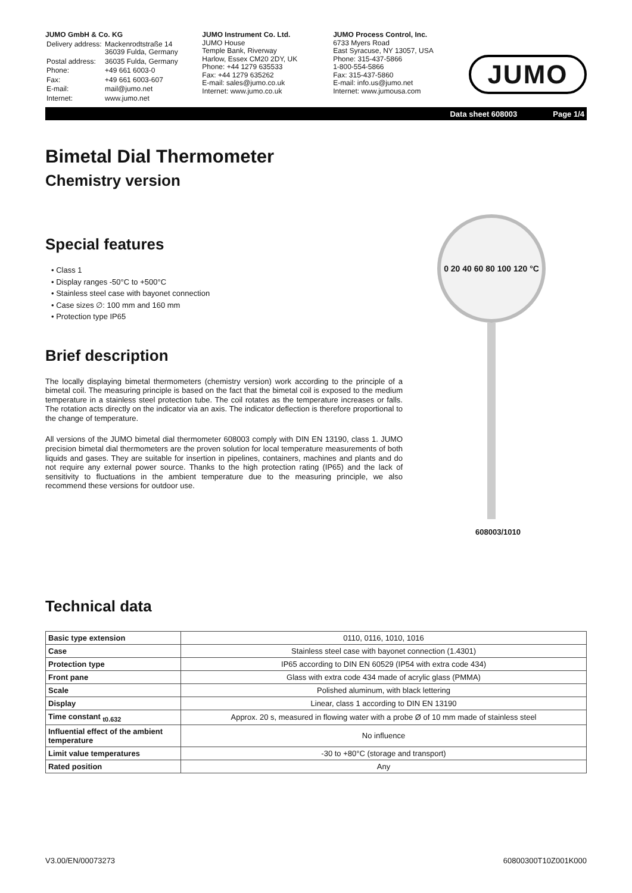JUMO GmbH & Co. KG
| Delivery address: | Mackenrodtstraße 14 36039 Fulda, Germany |
| Postal address: | 36035 Fulda, Germany |
| Phone: | +49 661 6003-0 |
| Fax: | +49 661 6003-607 |
| E-mail: | mail@jumo.net |
| Internet: | www.jumo.net |
JUMO Instrument Co. Ltd.
JUMO House
Temple Bank, Riverway
Harlow, Essex CM20 2DY, UK
Phone: +44 1279 635533
Fax: +44 1279 635262
E-mail: sales@jumo.co.uk
Internet: www.jumo.co.uk
JUMO Process Control, Inc.
6733 Myers Road
East Syracuse, NY 13057, USA
Phone: 315-437-5866
1-800-554-5866
Fax: 315-437-5860
E-mail: info.us@jumo.net
Internet: www.jumousa.com
JUMO
Data sheet 608003 Page 1/4
Bimetal Dial Thermometer
Chemistry version
Special features
• Class 1
• Display ranges -50°C to +500°C
• Stainless steel case with bayonet connection
• Case sizes ∅: 100 mm and 160 mm
• Protection type IP65
Brief description
The locally displaying bimetal thermometers (chemistry version) work according to the principle of a bimetal coil. The measuring principle is based on the fact that the bimetal coil is exposed to the medium temperature in a stainless steel protection tube. The coil rotates as the temperature increases or falls. The rotation acts directly on the indicator via an axis. The indicator deflection is therefore proportional to the change of temperature.
All versions of the JUMO bimetal dial thermometer 608003 comply with DIN EN 13190, class 1. JUMO precision bimetal dial thermometers are the proven solution for local temperature measurements of both liquids and gases. They are suitable for insertion in pipelines, containers, machines and plants and do not require any external power source. Thanks to the high protection rating (IP65) and the lack of sensitivity to fluctuations in the ambient temperature due to the measuring principle, we also recommend these versions for outdoor use.
0 20 40 60 80 100 120 °C
608003/1010
Technical data
| Basic type extension | 0110, 0116, 1010, 1016 |
| Case | Stainless steel case with bayonet connection (1.4301) |
| Protection type | IP65 according to DIN EN 60529 (IP54 with extra code 434) |
| Front pane | Glass with extra code 434 made of acrylic glass (PMMA) |
| Scale | Polished aluminum, with black lettering |
| Display | Linear, class 1 according to DIN EN 13190 |
| Time constant <sub>t0.632</sub> | Approx. 20 s, measured in flowing water with a probe Ø of 10 mm made of stainless steel |
| Influential effect of the ambient temperature | No influence |
| Limit value temperatures | -30 to +80°C (storage and transport) |
| Rated position | Any |
V3.00/EN/00073273 60800300T10Z001K000